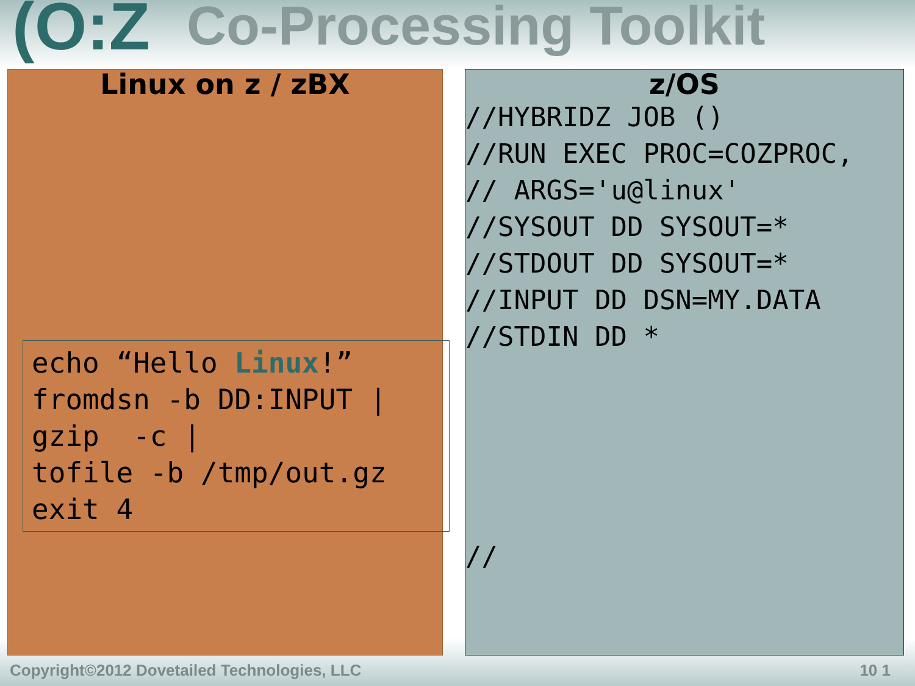(O:Z Co-Processing Toolkit
Linux on z / zBX
echo “Hello Linux!”
fromdsn -b DD:INPUT |
gzip  -c |
tofile -b /tmp/out.gz
exit 4
z/OS
//HYBRIDZ JOB ()
//RUN EXEC PROC=COZPROC,
// ARGS='u@linux'
//SYSOUT DD SYSOUT=*
//STDOUT DD SYSOUT=*
//INPUT DD DSN=MY.DATA
//STDIN DD *





//
Copyright©2012 Dovetailed Technologies, LLC
10 1